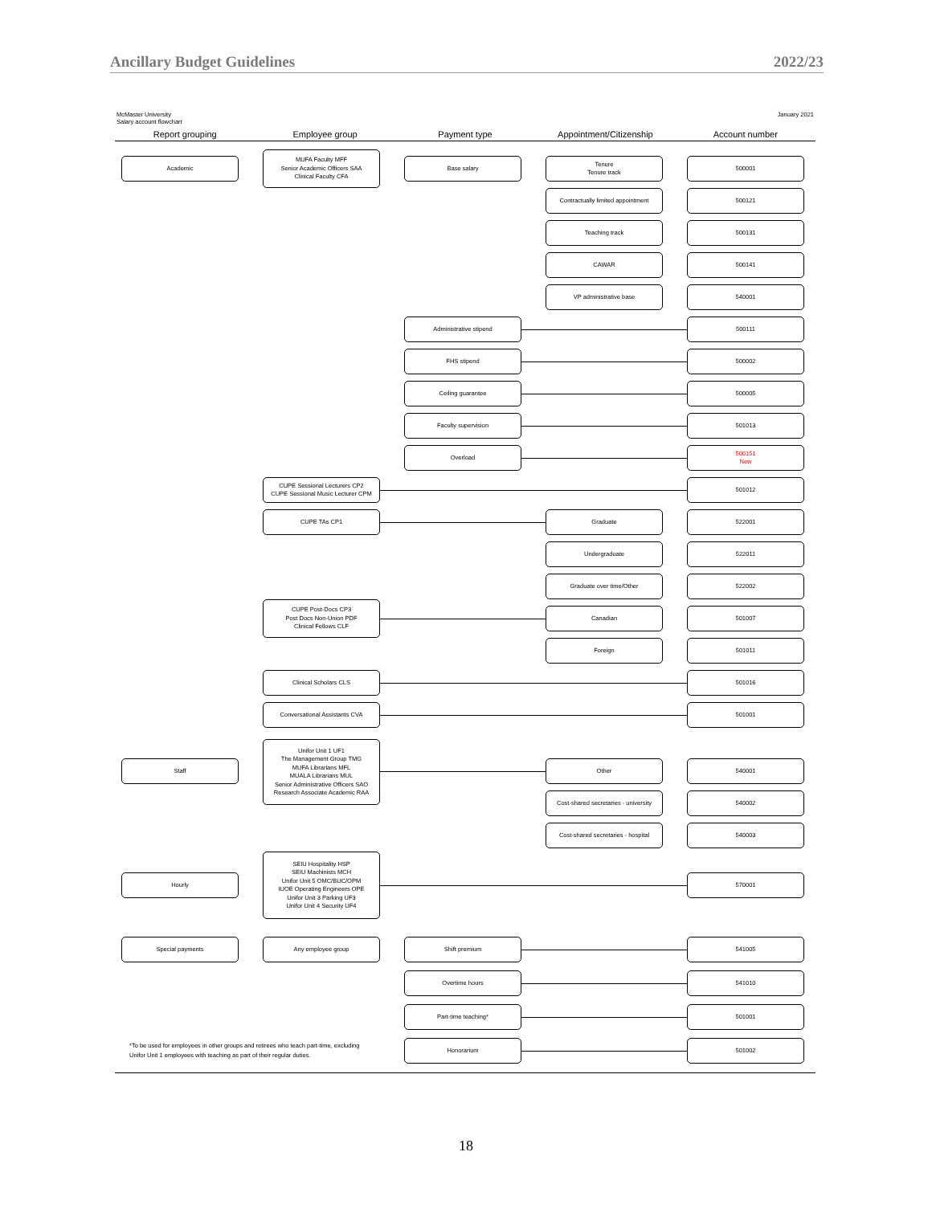Ancillary Budget Guidelines 2022/23
McMaster University
Salary account flowchart January 2021
Report grouping Employee group Payment type Appointment/Citizenship Account number
Academic
MUFA Faculty MFF
Senior Academic Officers SAA
Clinical Faculty CFA
Base salary
Tenure
Tenure track
500001
Contractually limited appointment
500121
Teaching track
500131
CAWAR
500141
VP administrative base
540001
Administrative stipend
500111
FHS stipend
500002
Ceiling guarantee
500005
Faculty supervision
501013
Overload
500151
New
CUPE Sessional Lecturers CP2
CUPE Sessional Music Lecturer CPM
501012
CUPE TAs CP1
Graduate
522001
Undergraduate
522011
Graduate over time/Other
522002
CUPE Post-Docs CP3
Post Docs Non-Union PDF
Clinical Fellows CLF
Canadian
501007
Foreign
501011
Clinical Scholars CLS
501016
Conversational Assistants CVA
501001
Staff
Unifor Unit 1 UF1
The Management Group TMG
MUFA Librarians MFL
MUALA Librarians MUL
Senior Administrative Officers SAO
Research Associate Academic RAA
Other
540001
Cost-shared secretaries - university
540002
Cost-shared secretaries - hospital
540003
Hourly
SEIU Hospitality HSP
SEIU Machinists MCH
Unifor Unit 5 OMC/BUC/OPM
IUOE Operating Engineers OPE
Unifor Unit 3 Parking UF3
Unifor Unit 4 Security UF4
570001
Special payments
Any employee group
Shift premium
541005
Overtime hours
541010
Part-time teaching*
501001
*To be used for employees in other groups and retirees who teach part-time, excluding
Unifor Unit 1 employees with teaching as part of their regular duties.
Honorarium
501002
18